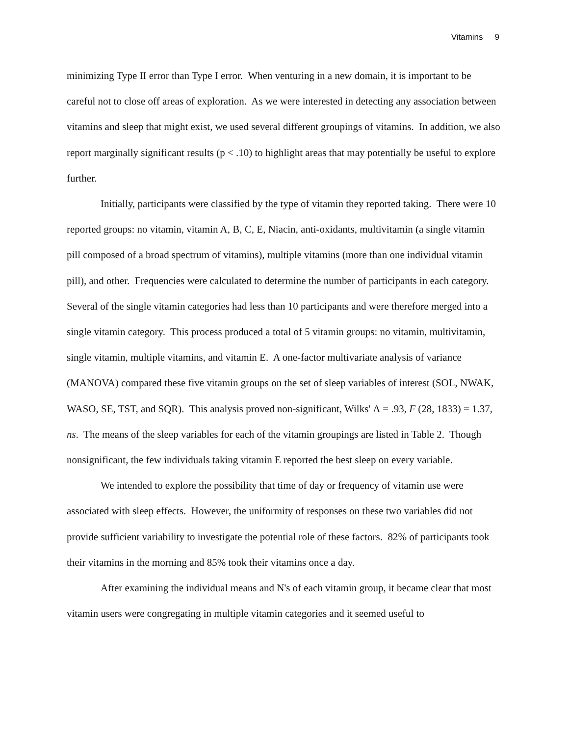Vitamins 9
minimizing Type II error than Type I error. When venturing in a new domain, it is important to be careful not to close off areas of exploration. As we were interested in detecting any association between vitamins and sleep that might exist, we used several different groupings of vitamins. In addition, we also report marginally significant results (p < .10) to highlight areas that may potentially be useful to explore further.
Initially, participants were classified by the type of vitamin they reported taking. There were 10 reported groups: no vitamin, vitamin A, B, C, E, Niacin, anti-oxidants, multivitamin (a single vitamin pill composed of a broad spectrum of vitamins), multiple vitamins (more than one individual vitamin pill), and other. Frequencies were calculated to determine the number of participants in each category. Several of the single vitamin categories had less than 10 participants and were therefore merged into a single vitamin category. This process produced a total of 5 vitamin groups: no vitamin, multivitamin, single vitamin, multiple vitamins, and vitamin E. A one-factor multivariate analysis of variance (MANOVA) compared these five vitamin groups on the set of sleep variables of interest (SOL, NWAK, WASO, SE, TST, and SQR). This analysis proved non-significant, Wilks' Λ = .93, F (28, 1833) = 1.37, ns. The means of the sleep variables for each of the vitamin groupings are listed in Table 2. Though nonsignificant, the few individuals taking vitamin E reported the best sleep on every variable.
We intended to explore the possibility that time of day or frequency of vitamin use were associated with sleep effects. However, the uniformity of responses on these two variables did not provide sufficient variability to investigate the potential role of these factors. 82% of participants took their vitamins in the morning and 85% took their vitamins once a day.
After examining the individual means and N's of each vitamin group, it became clear that most vitamin users were congregating in multiple vitamin categories and it seemed useful to